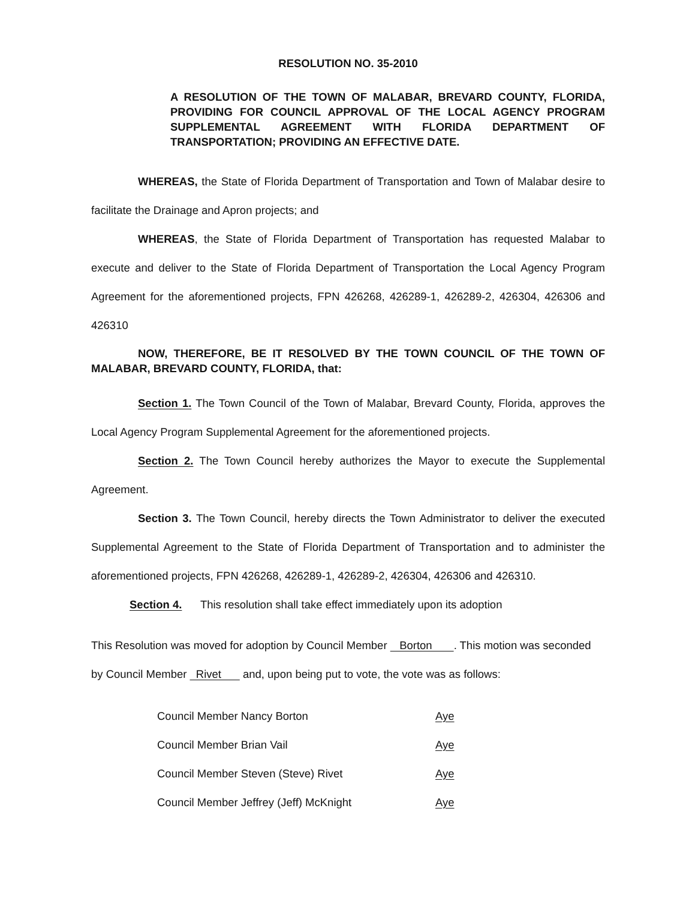RESOLUTION NO. 35-2010
A RESOLUTION OF THE TOWN OF MALABAR, BREVARD COUNTY, FLORIDA, PROVIDING FOR COUNCIL APPROVAL OF THE LOCAL AGENCY PROGRAM SUPPLEMENTAL AGREEMENT WITH FLORIDA DEPARTMENT OF TRANSPORTATION; PROVIDING AN EFFECTIVE DATE.
WHEREAS, the State of Florida Department of Transportation and Town of Malabar desire to facilitate the Drainage and Apron projects; and
WHEREAS, the State of Florida Department of Transportation has requested Malabar to execute and deliver to the State of Florida Department of Transportation the Local Agency Program Agreement for the aforementioned projects, FPN 426268, 426289-1, 426289-2, 426304, 426306 and 426310
NOW, THEREFORE, BE IT RESOLVED BY THE TOWN COUNCIL OF THE TOWN OF MALABAR, BREVARD COUNTY, FLORIDA, that:
Section 1. The Town Council of the Town of Malabar, Brevard County, Florida, approves the Local Agency Program Supplemental Agreement for the aforementioned projects.
Section 2. The Town Council hereby authorizes the Mayor to execute the Supplemental Agreement.
Section 3. The Town Council, hereby directs the Town Administrator to deliver the executed Supplemental Agreement to the State of Florida Department of Transportation and to administer the aforementioned projects, FPN 426268, 426289-1, 426289-2, 426304, 426306 and 426310.
Section 4. This resolution shall take effect immediately upon its adoption
This Resolution was moved for adoption by Council Member Borton . This motion was seconded by Council Member Rivet and, upon being put to vote, the vote was as follows:
| Council Member Nancy Borton | Aye |
| Council Member Brian Vail | Aye |
| Council Member Steven (Steve) Rivet | Aye |
| Council Member Jeffrey (Jeff) McKnight | Aye |